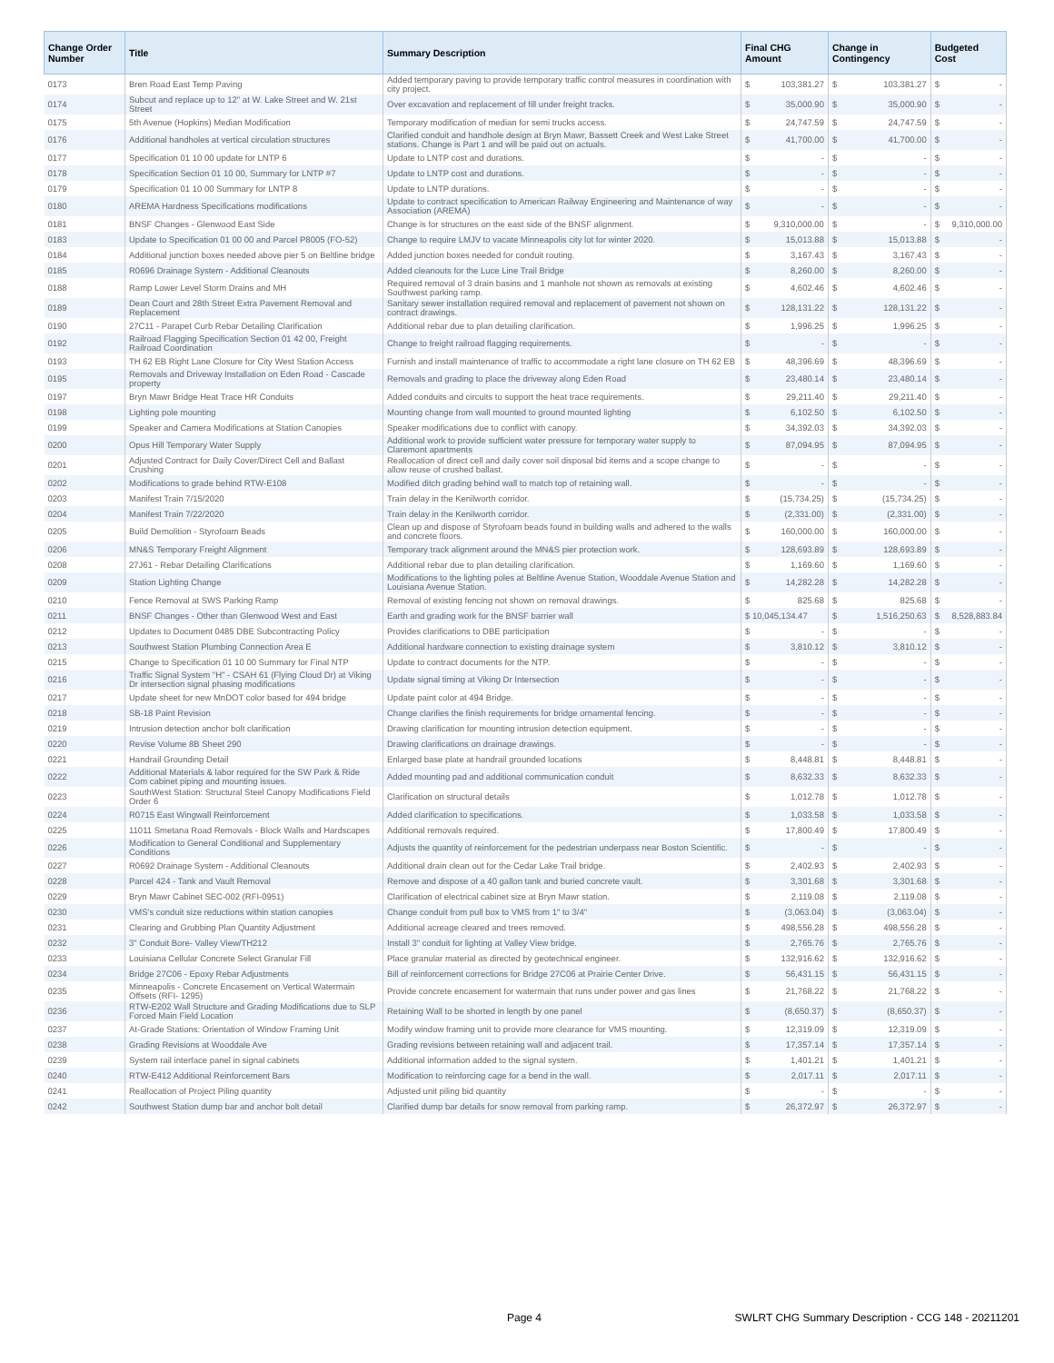| Change Order Number | Title | Summary Description | Final CHG Amount | | Change in Contingency | | Budgeted Cost | |
| --- | --- | --- | --- | --- | --- | --- | --- | --- |
| 0173 | Bren Road East Temp Paving | Added temporary paving to provide temporary traffic control measures in coordination with city project. | $ | 103,381.27 | $ | 103,381.27 | $ | - |
| 0174 | Subcut and replace up to 12" at W. Lake Street and W. 21st Street | Over excavation and replacement of fill under freight tracks. | $ | 35,000.90 | $ | 35,000.90 | $ | - |
| 0175 | 5th Avenue (Hopkins) Median Modification | Temporary modification of median for semi trucks access. | $ | 24,747.59 | $ | 24,747.59 | $ | - |
| 0176 | Additional handholes at vertical circulation structures | Clarified conduit and handhole design at Bryn Mawr, Bassett Creek and West Lake Street stations. Change is Part 1 and will be paid out on actuals. | $ | 41,700.00 | $ | 41,700.00 | $ | - |
| 0177 | Specification 01 10 00 update for LNTP 6 | Update to LNTP cost and durations. | $ | - | $ | - | $ | - |
| 0178 | Specification Section 01 10 00, Summary for LNTP #7 | Update to LNTP cost and durations. | $ | - | $ | - | $ | - |
| 0179 | Specification 01 10 00 Summary for LNTP 8 | Update to LNTP durations. | $ | - | $ | - | $ | - |
| 0180 | AREMA Hardness Specifications modifications | Update to contract specification to American Railway Engineering and Maintenance of way Association (AREMA) | $ | - | $ | - | $ | - |
| 0181 | BNSF Changes - Glenwood East Side | Change is for structures on the east side of the BNSF alignment. | $ | 9,310,000.00 | $ | - | $ | 9,310,000.00 |
| 0183 | Update to Specification 01 00 00 and Parcel P8005 (FO-52) | Change to require LMJV to vacate Minneapolis city lot for winter 2020. | $ | 15,013.88 | $ | 15,013.88 | $ | - |
| 0184 | Additional junction boxes needed above pier 5 on Beltline bridge | Added junction boxes needed for conduit routing. | $ | 3,167.43 | $ | 3,167.43 | $ | - |
| 0185 | R0696 Drainage System - Additional Cleanouts | Added cleanouts for the Luce Line Trail Bridge | $ | 8,260.00 | $ | 8,260.00 | $ | - |
| 0188 | Ramp Lower Level Storm Drains and MH | Required removal of 3 drain basins and 1 manhole not shown as removals at existing Southwest parking ramp. | $ | 4,602.46 | $ | 4,602.46 | $ | - |
| 0189 | Dean Court and 28th Street Extra Pavement Removal and Replacement | Sanitary sewer installation required removal and replacement of pavement not shown on contract drawings. | $ | 128,131.22 | $ | 128,131.22 | $ | - |
| 0190 | 27C11 - Parapet Curb Rebar Detailing Clarification | Additional rebar due to plan detailing clarification. | $ | 1,996.25 | $ | 1,996.25 | $ | - |
| 0192 | Railroad Flagging Specification Section 01 42 00, Freight Railroad Coordination | Change to freight railroad flagging requirements. | $ | - | $ | - | $ | - |
| 0193 | TH 62 EB Right Lane Closure for City West Station Access | Furnish and install maintenance of traffic to accommodate a right lane closure on TH 62 EB | $ | 48,396.69 | $ | 48,396.69 | $ | - |
| 0195 | Removals and Driveway Installation on Eden Road - Cascade property | Removals and grading to place the driveway along Eden Road | $ | 23,480.14 | $ | 23,480.14 | $ | - |
| 0197 | Bryn Mawr Bridge Heat Trace HR Conduits | Added conduits and circuits to support the heat trace requirements. | $ | 29,211.40 | $ | 29,211.40 | $ | - |
| 0198 | Lighting pole mounting | Mounting change from wall mounted to ground mounted lighting | $ | 6,102.50 | $ | 6,102.50 | $ | - |
| 0199 | Speaker and Camera Modifications at Station Canopies | Speaker modifications due to conflict with canopy. | $ | 34,392.03 | $ | 34,392.03 | $ | - |
| 0200 | Opus Hill Temporary Water Supply | Additional work to provide sufficient water pressure for temporary water supply to Claremont apartments | $ | 87,094.95 | $ | 87,094.95 | $ | - |
| 0201 | Adjusted Contract for Daily Cover/Direct Cell and Ballast Crushing | Reallocation of direct cell and daily cover soil disposal bid items and a scope change to allow reuse of crushed ballast. | $ | - | $ | - | $ | - |
| 0202 | Modifications to grade behind RTW-E108 | Modified ditch grading behind wall to match top of retaining wall. | $ | - | $ | - | $ | - |
| 0203 | Manifest Train 7/15/2020 | Train delay in the Kenilworth corridor. | $ | (15,734.25) | $ | (15,734.25) | $ | - |
| 0204 | Manifest Train 7/22/2020 | Train delay in the Kenilworth corridor. | $ | (2,331.00) | $ | (2,331.00) | $ | - |
| 0205 | Build Demolition - Styrofoam Beads | Clean up and dispose of Styrofoam beads found in building walls and adhered to the walls and concrete floors. | $ | 160,000.00 | $ | 160,000.00 | $ | - |
| 0206 | MN&S Temporary Freight Alignment | Temporary track alignment around the MN&S pier protection work. | $ | 128,693.89 | $ | 128,693.89 | $ | - |
| 0208 | 27J61 - Rebar Detailing Clarifications | Additional rebar due to plan detailing clarification. | $ | 1,169.60 | $ | 1,169.60 | $ | - |
| 0209 | Station Lighting Change | Modifications to the lighting poles at Beltline Avenue Station, Wooddale Avenue Station and Louisiana Avenue Station. | $ | 14,282.28 | $ | 14,282.28 | $ | - |
| 0210 | Fence Removal at SWS Parking Ramp | Removal of existing fencing not shown on removal drawings. | $ | 825.68 | $ | 825.68 | $ | - |
| 0211 | BNSF Changes - Other than Glenwood West and East | Earth and grading work for the BNSF barrier wall | $ 10,045,134.47 | | $ | 1,516,250.63 | $ | 8,528,883.84 |
| 0212 | Updates to Document 0485 DBE Subcontracting Policy | Provides clarifications to DBE participation | $ | - | $ | - | $ | - |
| 0213 | Southwest Station Plumbing Connection Area E | Additional hardware connection to existing drainage system | $ | 3,810.12 | $ | 3,810.12 | $ | - |
| 0215 | Change to Specification 01 10 00 Summary for Final NTP | Update to contract documents for the NTP. | $ | - | $ | - | $ | - |
| 0216 | Traffic Signal System "H" - CSAH 61 (Flying Cloud Dr) at Viking Dr intersection signal phasing modifications | Update signal timing at Viking Dr Intersection | $ | - | $ | - | $ | - |
| 0217 | Update sheet for new MnDOT color based for 494 bridge | Update paint color at 494 Bridge. | $ | - | $ | - | $ | - |
| 0218 | SB-18 Paint Revision | Change clarifies the finish requirements for bridge ornamental fencing. | $ | - | $ | - | $ | - |
| 0219 | Intrusion detection anchor bolt clarification | Drawing clarification for mounting intrusion detection equipment. | $ | - | $ | - | $ | - |
| 0220 | Revise Volume 8B Sheet 290 | Drawing clarifications on drainage drawings. | $ | - | $ | - | $ | - |
| 0221 | Handrail Grounding Detail | Enlarged base plate at handrail grounded locations | $ | 8,448.81 | $ | 8,448.81 | $ | - |
| 0222 | Additional Materials & labor required for the SW Park & Ride Com cabinet piping and mounting issues. | Added mounting pad and additional communication conduit | $ | 8,632.33 | $ | 8,632.33 | $ | - |
| 0223 | SouthWest Station: Structural Steel Canopy Modifications Field Order 6 | Clarification on structural details | $ | 1,012.78 | $ | 1,012.78 | $ | - |
| 0224 | R0715 East Wingwall Reinforcement | Added clarification to specifications. | $ | 1,033.58 | $ | 1,033.58 | $ | - |
| 0225 | 11011 Smetana Road Removals - Block Walls and Hardscapes | Additional removals required. | $ | 17,800.49 | $ | 17,800.49 | $ | - |
| 0226 | Modification to General Conditional and Supplementary Conditions | Adjusts the quantity of reinforcement for the pedestrian underpass near Boston Scientific. | $ | - | $ | - | $ | - |
| 0227 | R0692 Drainage System - Additional Cleanouts | Additional drain clean out for the Cedar Lake Trail bridge. | $ | 2,402.93 | $ | 2,402.93 | $ | - |
| 0228 | Parcel 424 - Tank and Vault Removal | Remove and dispose of a 40 gallon tank and buried concrete vault. | $ | 3,301.68 | $ | 3,301.68 | $ | - |
| 0229 | Bryn Mawr Cabinet SEC-002 (RFI-0951) | Clarification of electrical cabinet size at Bryn Mawr station. | $ | 2,119.08 | $ | 2,119.08 | $ | - |
| 0230 | VMS's conduit size reductions within station canopies | Change conduit from pull box to VMS from 1" to 3/4" | $ | (3,063.04) | $ | (3,063.04) | $ | - |
| 0231 | Clearing and Grubbing Plan Quantity Adjustment | Additional acreage cleared and trees removed. | $ | 498,556.28 | $ | 498,556.28 | $ | - |
| 0232 | 3" Conduit Bore- Valley View/TH212 | Install 3" conduit for lighting at Valley View bridge. | $ | 2,765.76 | $ | 2,765.76 | $ | - |
| 0233 | Louisiana Cellular Concrete Select Granular Fill | Place granular material as directed by geotechnical engineer. | $ | 132,916.62 | $ | 132,916.62 | $ | - |
| 0234 | Bridge 27C06 - Epoxy Rebar Adjustments | Bill of reinforcement corrections for Bridge 27C06 at Prairie Center Drive. | $ | 56,431.15 | $ | 56,431.15 | $ | - |
| 0235 | Minneapolis - Concrete Encasement on Vertical Watermain Offsets (RFI- 1295) | Provide concrete encasement for watermain that runs under power and gas lines | $ | 21,768.22 | $ | 21,768.22 | $ | - |
| 0236 | RTW-E202 Wall Structure and Grading Modifications due to SLP Forced Main Field Location | Retaining Wall to be shorted in length by one panel | $ | (8,650.37) | $ | (8,650.37) | $ | - |
| 0237 | At-Grade Stations: Orientation of Window Framing Unit | Modify window framing unit to provide more clearance for VMS mounting. | $ | 12,319.09 | $ | 12,319.09 | $ | - |
| 0238 | Grading Revisions at Wooddale Ave | Grading revisions between retaining wall and adjacent trail. | $ | 17,357.14 | $ | 17,357.14 | $ | - |
| 0239 | System rail interface panel in signal cabinets | Additional information added to the signal system. | $ | 1,401.21 | $ | 1,401.21 | $ | - |
| 0240 | RTW-E412 Additional Reinforcement Bars | Modification to reinforcing cage for a bend in the wall. | $ | 2,017.11 | $ | 2,017.11 | $ | - |
| 0241 | Reallocation of Project Piling quantity | Adjusted unit piling bid quantity | $ | - | $ | - | $ | - |
| 0242 | Southwest Station dump bar and anchor bolt detail | Clarified dump bar details for snow removal from parking ramp. | $ | 26,372.97 | $ | 26,372.97 | $ | - |
Page 4 SWLRT CHG Summary Description - CCG 148 - 20211201